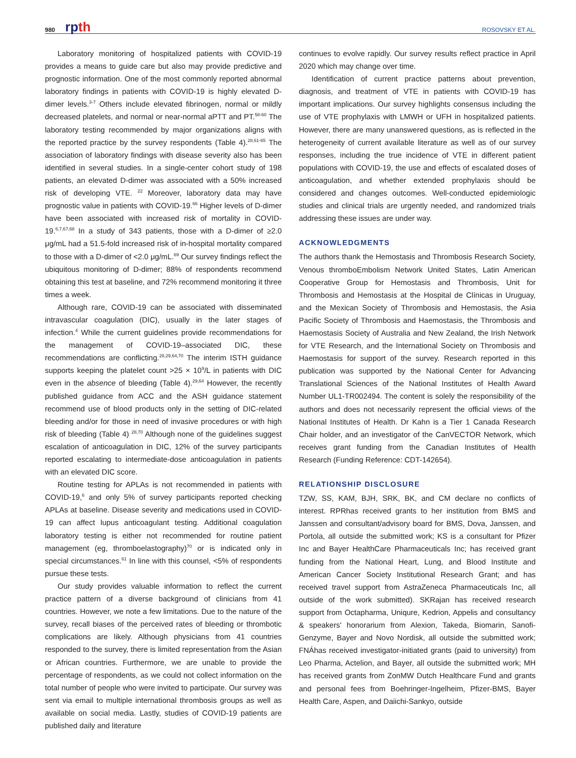980 rpth ROSOVSKY ET AL.
Laboratory monitoring of hospitalized patients with COVID-19 provides a means to guide care but also may provide predictive and prognostic information. One of the most commonly reported abnormal laboratory findings in patients with COVID-19 is highly elevated D-dimer levels.<sup>3-7</sup> Others include elevated fibrinogen, normal or mildly decreased platelets, and normal or near-normal aPTT and PT.<sup>58-60</sup> The laboratory testing recommended by major organizations aligns with the reported practice by the survey respondents (Table 4).<sup>28,61-65</sup> The association of laboratory findings with disease severity also has been identified in several studies. In a single-center cohort study of 198 patients, an elevated D-dimer was associated with a 50% increased risk of developing VTE. <sup>22</sup> Moreover, laboratory data may have prognostic value in patients with COVID-19.<sup>66</sup> Higher levels of D-dimer have been associated with increased risk of mortality in COVID-19.<sup>6,7,67,68</sup> In a study of 343 patients, those with a D-dimer of ≥2.0 μg/mL had a 51.5-fold increased risk of in-hospital mortality compared to those with a D-dimer of <2.0 μg/mL.<sup>69</sup> Our survey findings reflect the ubiquitous monitoring of D-dimer; 88% of respondents recommend obtaining this test at baseline, and 72% recommend monitoring it three times a week.
Although rare, COVID-19 can be associated with disseminated intravascular coagulation (DIC), usually in the later stages of infection.<sup>4</sup> While the current guidelines provide recommendations for the management of COVID-19–associated DIC, these recommendations are conflicting.<sup>28,29,64,70</sup> The interim ISTH guidance supports keeping the platelet count >25 × 10<sup>9</sup>/L in patients with DIC even in the absence of bleeding (Table 4).<sup>29,64</sup> However, the recently published guidance from ACC and the ASH guidance statement recommend use of blood products only in the setting of DIC-related bleeding and/or for those in need of invasive procedures or with high risk of bleeding (Table 4) <sup>28,70</sup> Although none of the guidelines suggest escalation of anticoagulation in DIC, 12% of the survey participants reported escalating to intermediate-dose anticoagulation in patients with an elevated DIC score.
Routine testing for APLAs is not recommended in patients with COVID-19,<sup>6</sup> and only 5% of survey participants reported checking APLAs at baseline. Disease severity and medications used in COVID-19 can affect lupus anticoagulant testing. Additional coagulation laboratory testing is either not recommended for routine patient management (eg, thromboelastography)<sup>70</sup> or is indicated only in special circumstances.<sup>61</sup> In line with this counsel, <5% of respondents pursue these tests.
Our study provides valuable information to reflect the current practice pattern of a diverse background of clinicians from 41 countries. However, we note a few limitations. Due to the nature of the survey, recall biases of the perceived rates of bleeding or thrombotic complications are likely. Although physicians from 41 countries responded to the survey, there is limited representation from the Asian or African countries. Furthermore, we are unable to provide the percentage of respondents, as we could not collect information on the total number of people who were invited to participate. Our survey was sent via email to multiple international thrombosis groups as well as available on social media. Lastly, studies of COVID-19 patients are published daily and literature
continues to evolve rapidly. Our survey results reflect practice in April 2020 which may change over time.
Identification of current practice patterns about prevention, diagnosis, and treatment of VTE in patients with COVID-19 has important implications. Our survey highlights consensus including the use of VTE prophylaxis with LMWH or UFH in hospitalized patients. However, there are many unanswered questions, as is reflected in the heterogeneity of current available literature as well as of our survey responses, including the true incidence of VTE in different patient populations with COVID-19, the use and effects of escalated doses of anticoagulation, and whether extended prophylaxis should be considered and changes outcomes. Well-conducted epidemiologic studies and clinical trials are urgently needed, and randomized trials addressing these issues are under way.
ACKNOWLEDGMENTS
The authors thank the Hemostasis and Thrombosis Research Society, Venous thromboEmbolism Network United States, Latin American Cooperative Group for Hemostasis and Thrombosis, Unit for Thrombosis and Hemostasis at the Hospital de Clínicas in Uruguay, and the Mexican Society of Thrombosis and Hemostasis, the Asia Pacific Society of Thrombosis and Haemostasis, the Thrombosis and Haemostasis Society of Australia and New Zealand, the Irish Network for VTE Research, and the International Society on Thrombosis and Haemostasis for support of the survey. Research reported in this publication was supported by the National Center for Advancing Translational Sciences of the National Institutes of Health Award Number UL1-TR002494. The content is solely the responsibility of the authors and does not necessarily represent the official views of the National Institutes of Health. Dr Kahn is a Tier 1 Canada Research Chair holder, and an investigator of the CanVECTOR Network, which receives grant funding from the Canadian Institutes of Health Research (Funding Reference: CDT-142654).
RELATIONSHIP DISCLOSURE
TZW, SS, KAM, BJH, SRK, BK, and CM declare no conflicts of interest. RPRhas received grants to her institution from BMS and Janssen and consultant/advisory board for BMS, Dova, Janssen, and Portola, all outside the submitted work; KS is a consultant for Pfizer Inc and Bayer HealthCare Pharmaceuticals Inc; has received grant funding from the National Heart, Lung, and Blood Institute and American Cancer Society Institutional Research Grant; and has received travel support from AstraZeneca Pharmaceuticals Inc, all outside of the work submitted). SKRajan has received research support from Octapharma, Uniqure, Kedrion, Appelis and consultancy & speakers' honorarium from Alexion, Takeda, Biomarin, Sanofi-Genzyme, Bayer and Novo Nordisk, all outside the submitted work; FNÁhas received investigator-initiated grants (paid to university) from Leo Pharma, Actelion, and Bayer, all outside the submitted work; MH has received grants from ZonMW Dutch Healthcare Fund and grants and personal fees from Boehringer-Ingelheim, Pfizer-BMS, Bayer Health Care, Aspen, and Daiichi-Sankyo, outside